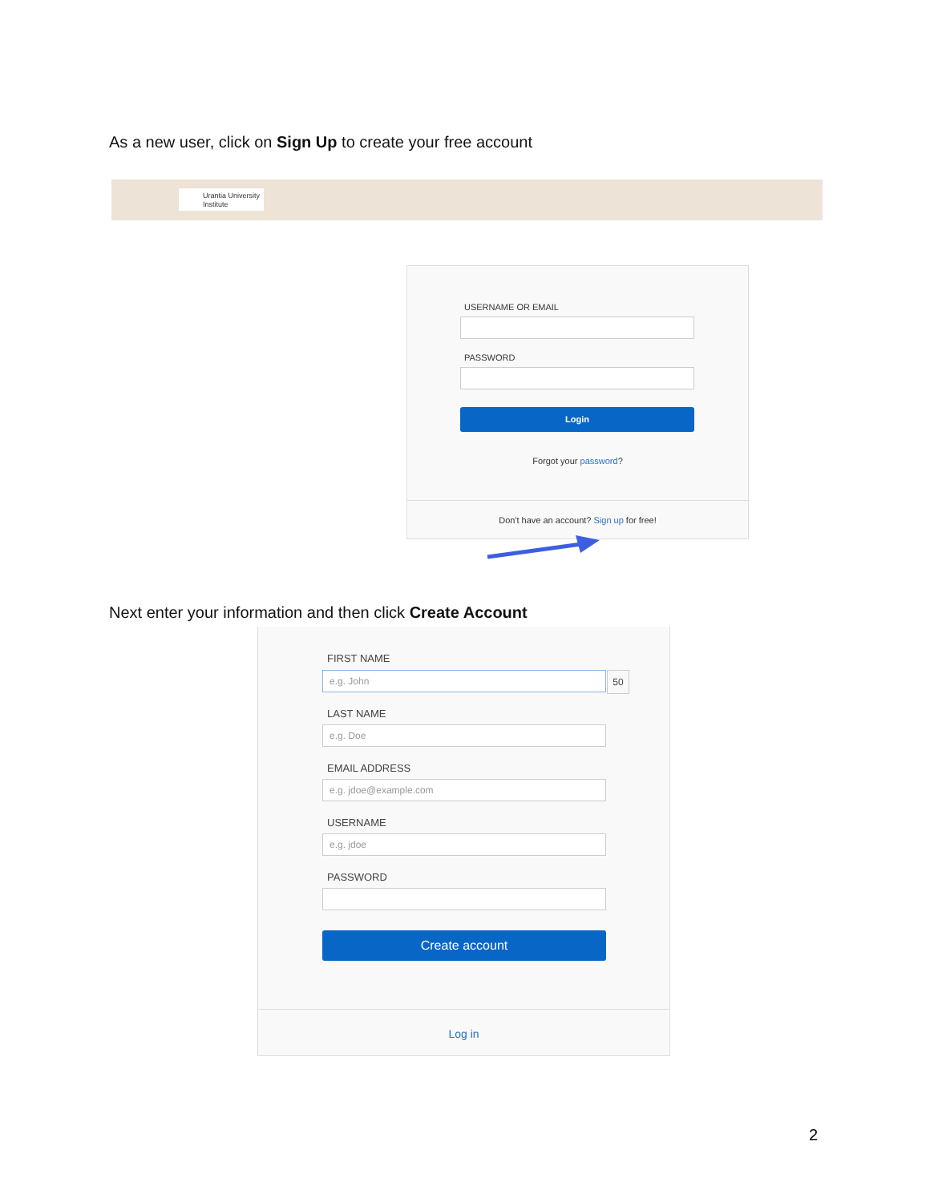As a new user, click on Sign Up to create your free account
Urantia University
Institute
USERNAME OR EMAIL
PASSWORD
Login
Forgot your password?
Don't have an account? Sign up for free!
Next enter your information and then click Create Account
FIRST NAME
e.g. John 50
LAST NAME
e.g. Doe
EMAIL ADDRESS
e.g. jdoe@example.com
USERNAME
e.g. jdoe
PASSWORD
Create account
Log in
2